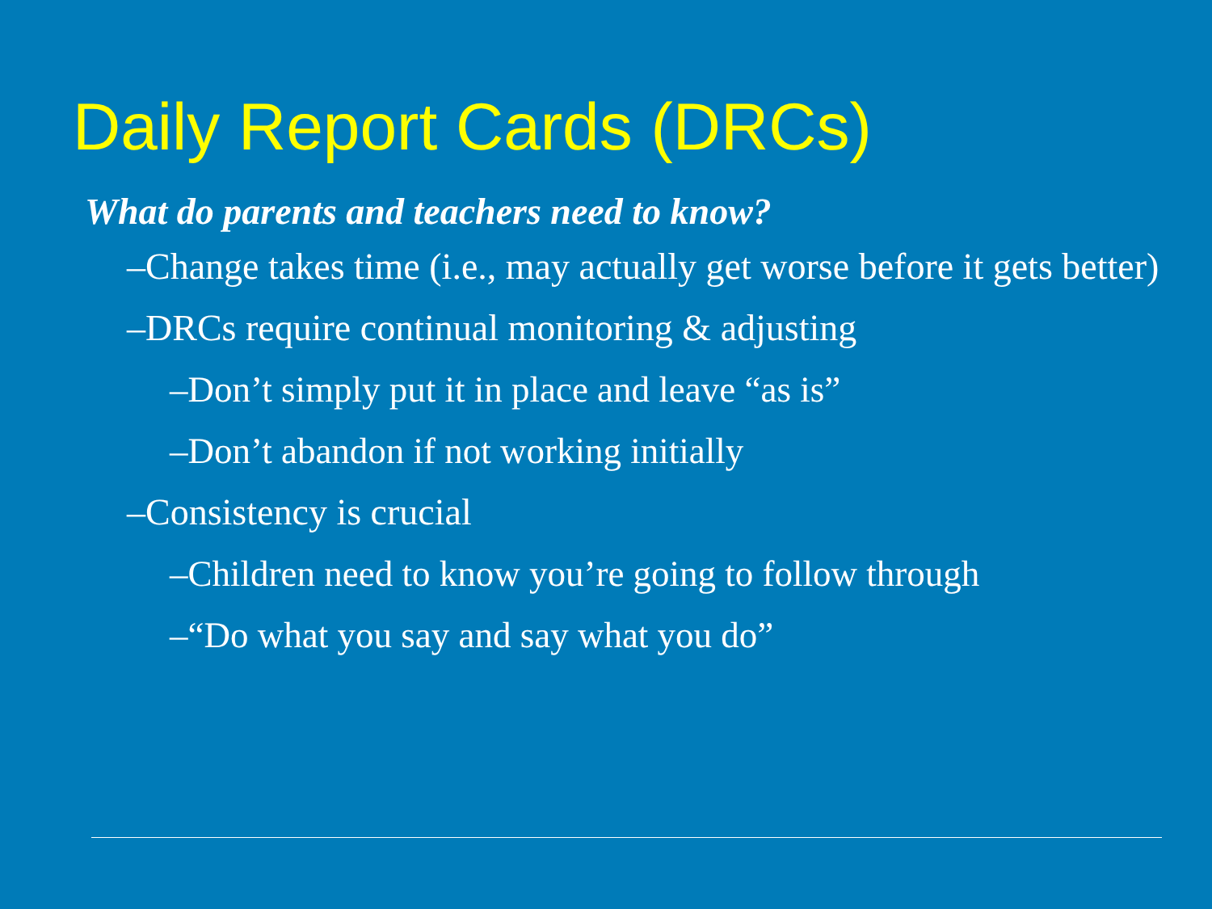Daily Report Cards (DRCs)
What do parents and teachers need to know?
–Change takes time (i.e., may actually get worse before it gets better)
–DRCs require continual monitoring & adjusting
–Don’t simply put it in place and leave “as is”
–Don’t abandon if not working initially
–Consistency is crucial
–Children need to know you’re going to follow through
–“Do what you say and say what you do”